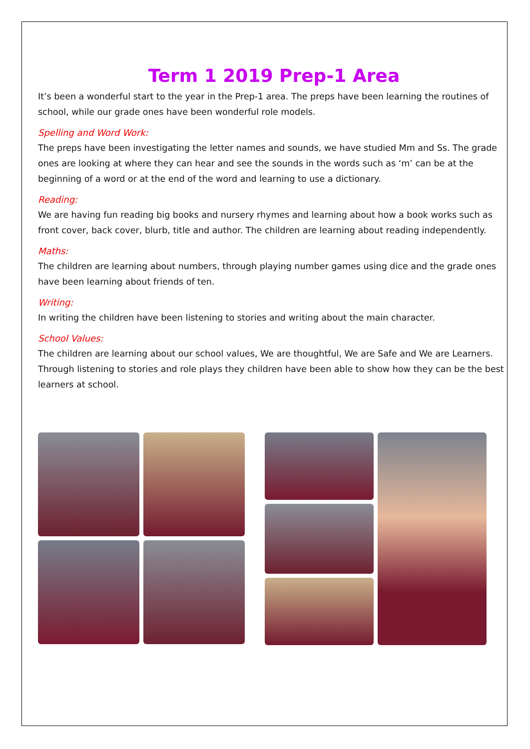Term 1 2019 Prep-1 Area
It’s been a wonderful start to the year in the Prep-1 area. The preps have been learning the routines of school, while our grade ones have been wonderful role models.
Spelling and Word Work:
The preps have been investigating the letter names and sounds, we have studied Mm and Ss. The grade ones are looking at where they can hear and see the sounds in the words such as ‘m’ can be at the beginning of a word or at the end of the word and learning to use a dictionary.
Reading:
We are having fun reading big books and nursery rhymes and learning about how a book works such as front cover, back cover, blurb, title and author. The children are learning about reading independently.
Maths:
The children are learning about numbers, through playing number games using dice and the grade ones have been learning about friends of ten.
Writing:
In writing the children have been listening to stories and writing about the main character.
School Values:
The children are learning about our school values, We are thoughtful, We are Safe and We are Learners. Through listening to stories and role plays they children have been able to show how they can be the best learners at school.